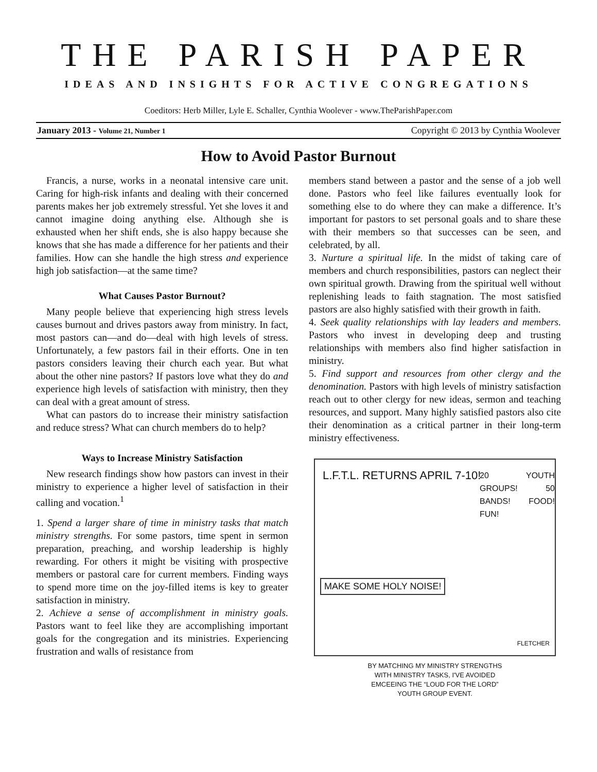THE PARISH PAPER
IDEAS AND INSIGHTS FOR ACTIVE CONGREGATIONS
Coeditors: Herb Miller, Lyle E. Schaller, Cynthia Woolever - www.TheParishPaper.com
January 2013 - Volume 21, Number 1 Copyright © 2013 by Cynthia Woolever
How to Avoid Pastor Burnout
Francis, a nurse, works in a neonatal intensive care unit. Caring for high-risk infants and dealing with their concerned parents makes her job extremely stressful. Yet she loves it and cannot imagine doing anything else. Although she is exhausted when her shift ends, she is also happy because she knows that she has made a difference for her patients and their families. How can she handle the high stress and experience high job satisfaction—at the same time?
What Causes Pastor Burnout?
Many people believe that experiencing high stress levels causes burnout and drives pastors away from ministry. In fact, most pastors can—and do—deal with high levels of stress. Unfortunately, a few pastors fail in their efforts. One in ten pastors considers leaving their church each year. But what about the other nine pastors? If pastors love what they do and experience high levels of satisfaction with ministry, then they can deal with a great amount of stress.
What can pastors do to increase their ministry satisfaction and reduce stress? What can church members do to help?
Ways to Increase Ministry Satisfaction
New research findings show how pastors can invest in their ministry to experience a higher level of satisfaction in their calling and vocation.<sup>1</sup>
1. Spend a larger share of time in ministry tasks that match ministry strengths. For some pastors, time spent in sermon preparation, preaching, and worship leadership is highly rewarding. For others it might be visiting with prospective members or pastoral care for current members. Finding ways to spend more time on the joy-filled items is key to greater satisfaction in ministry.
2. Achieve a sense of accomplishment in ministry goals. Pastors want to feel like they are accomplishing important goals for the congregation and its ministries. Experiencing frustration and walls of resistance from
members stand between a pastor and the sense of a job well done. Pastors who feel like failures eventually look for something else to do where they can make a difference. It’s important for pastors to set personal goals and to share these with their members so that successes can be seen, and celebrated, by all.
3. Nurture a spiritual life. In the midst of taking care of members and church responsibilities, pastors can neglect their own spiritual growth. Drawing from the spiritual well without replenishing leads to faith stagnation. The most satisfied pastors are also highly satisfied with their growth in faith.
4. Seek quality relationships with lay leaders and members. Pastors who invest in developing deep and trusting relationships with members also find higher satisfaction in ministry.
5. Find support and resources from other clergy and the denomination. Pastors with high levels of ministry satisfaction reach out to other clergy for new ideas, sermon and teaching resources, and support. Many highly satisfied pastors also cite their denomination as a critical partner in their long-term ministry effectiveness.
L.F.T.L. RETURNS APRIL 7-10!
20 YOUTH GROUPS! 50 BANDS! FOOD! FUN!
MAKE SOME HOLY NOISE!
FLETCHER
BY MATCHING MY MINISTRY STRENGTHS
WITH MINISTRY TASKS, I'VE AVOIDED
EMCEEING THE “LOUD FOR THE LORD”
YOUTH GROUP EVENT.